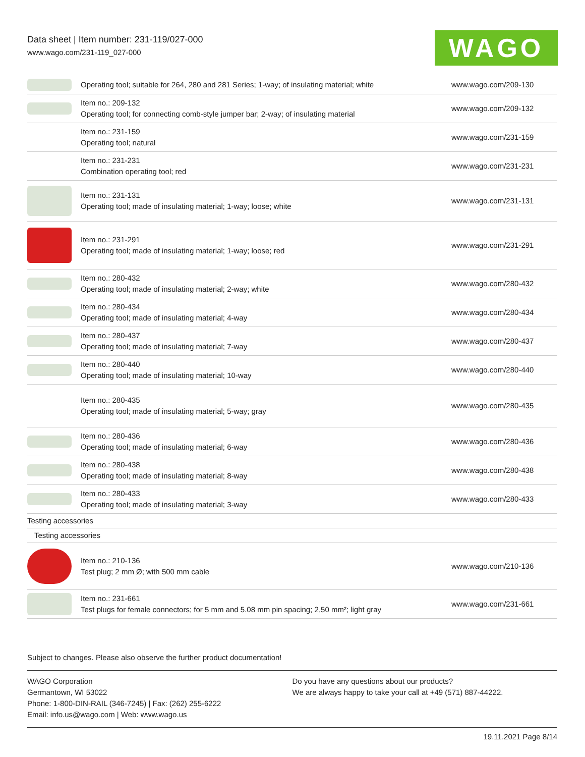Data sheet | Item number: 231-119/027-000
www.wago.com/231-119_027-000
WAGO
| | Operating tool; suitable for 264, 280 and 281 Series; 1-way; of insulating material; white | www.wago.com/209-130 |
| | Item no.: 209-132 Operating tool; for connecting comb-style jumper bar; 2-way; of insulating material | www.wago.com/209-132 |
| | Item no.: 231-159 Operating tool; natural | www.wago.com/231-159 |
| | Item no.: 231-231 Combination operating tool; red | www.wago.com/231-231 |
| | Item no.: 231-131 Operating tool; made of insulating material; 1-way; loose; white | www.wago.com/231-131 |
| | Item no.: 231-291 Operating tool; made of insulating material; 1-way; loose; red | www.wago.com/231-291 |
| | Item no.: 280-432 Operating tool; made of insulating material; 2-way; white | www.wago.com/280-432 |
| | Item no.: 280-434 Operating tool; made of insulating material; 4-way | www.wago.com/280-434 |
| | Item no.: 280-437 Operating tool; made of insulating material; 7-way | www.wago.com/280-437 |
| | Item no.: 280-440 Operating tool; made of insulating material; 10-way | www.wago.com/280-440 |
| | Item no.: 280-435 Operating tool; made of insulating material; 5-way; gray | www.wago.com/280-435 |
| | Item no.: 280-436 Operating tool; made of insulating material; 6-way | www.wago.com/280-436 |
| | Item no.: 280-438 Operating tool; made of insulating material; 8-way | www.wago.com/280-438 |
| | Item no.: 280-433 Operating tool; made of insulating material; 3-way | www.wago.com/280-433 |
| Testing accessories | | |
| Testing accessories | | |
| | Item no.: 210-136 Test plug; 2 mm Ø; with 500 mm cable | www.wago.com/210-136 |
| | Item no.: 231-661 Test plugs for female connectors; for 5 mm and 5.08 mm pin spacing; 2,50 mm²; light gray | www.wago.com/231-661 |
Subject to changes. Please also observe the further product documentation!
WAGO Corporation
Germantown, WI 53022
Phone: 1-800-DIN-RAIL (346-7245) | Fax: (262) 255-6222
Email: info.us@wago.com | Web: www.wago.us
Do you have any questions about our products?
We are always happy to take your call at +49 (571) 887-44222.
19.11.2021 Page 8/14